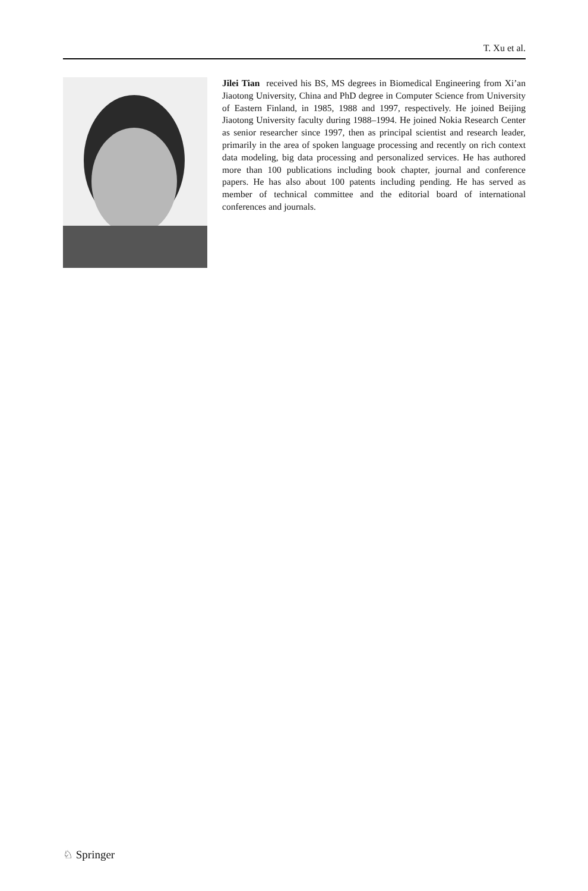T. Xu et al.
Jilei Tian received his BS, MS degrees in Biomedical Engineering from Xi’an Jiaotong University, China and PhD degree in Computer Science from University of Eastern Finland, in 1985, 1988 and 1997, respectively. He joined Beijing Jiaotong University faculty during 1988–1994. He joined Nokia Research Center as senior researcher since 1997, then as principal scientist and research leader, primarily in the area of spoken language processing and recently on rich context data modeling, big data processing and personalized services. He has authored more than 100 publications including book chapter, journal and conference papers. He has also about 100 patents including pending. He has served as member of technical committee and the editorial board of international conferences and journals.
♘ Springer